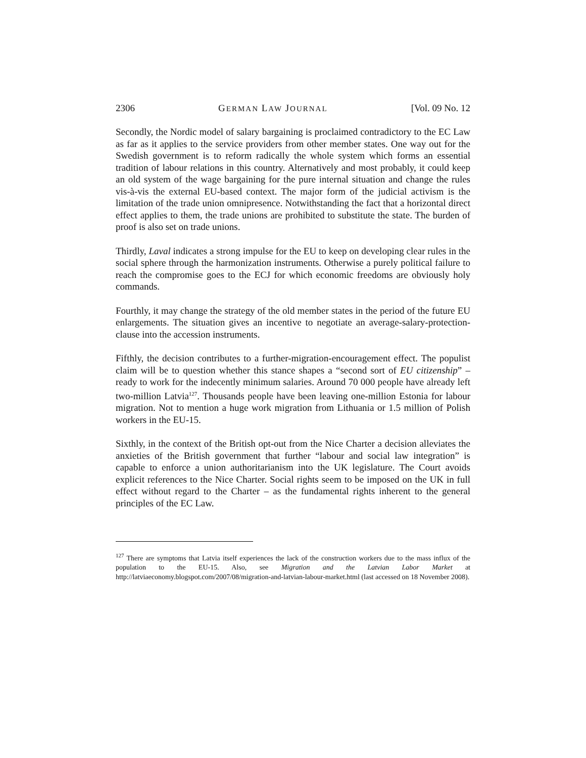2306 GERMAN LAW JOURNAL [Vol. 09 No. 12
Secondly, the Nordic model of salary bargaining is proclaimed contradictory to the EC Law as far as it applies to the service providers from other member states. One way out for the Swedish government is to reform radically the whole system which forms an essential tradition of labour relations in this country. Alternatively and most probably, it could keep an old system of the wage bargaining for the pure internal situation and change the rules vis-à-vis the external EU-based context. The major form of the judicial activism is the limitation of the trade union omnipresence. Notwithstanding the fact that a horizontal direct effect applies to them, the trade unions are prohibited to substitute the state. The burden of proof is also set on trade unions.
Thirdly, Laval indicates a strong impulse for the EU to keep on developing clear rules in the social sphere through the harmonization instruments. Otherwise a purely political failure to reach the compromise goes to the ECJ for which economic freedoms are obviously holy commands.
Fourthly, it may change the strategy of the old member states in the period of the future EU enlargements. The situation gives an incentive to negotiate an average-salary-protection-clause into the accession instruments.
Fifthly, the decision contributes to a further-migration-encouragement effect. The populist claim will be to question whether this stance shapes a “second sort of EU citizenship” – ready to work for the indecently minimum salaries. Around 70 000 people have already left two-million Latvia<sup>127</sup>. Thousands people have been leaving one-million Estonia for labour migration. Not to mention a huge work migration from Lithuania or 1.5 million of Polish workers in the EU-15.
Sixthly, in the context of the British opt-out from the Nice Charter a decision alleviates the anxieties of the British government that further “labour and social law integration” is capable to enforce a union authoritarianism into the UK legislature. The Court avoids explicit references to the Nice Charter. Social rights seem to be imposed on the UK in full effect without regard to the Charter – as the fundamental rights inherent to the general principles of the EC Law.
<sup>127</sup> There are symptoms that Latvia itself experiences the lack of the construction workers due to the mass influx of the population to the EU-15. Also, see Migration and the Latvian Labor Market at http://latviaeconomy.blogspot.com/2007/08/migration-and-latvian-labour-market.html (last accessed on 18 November 2008).